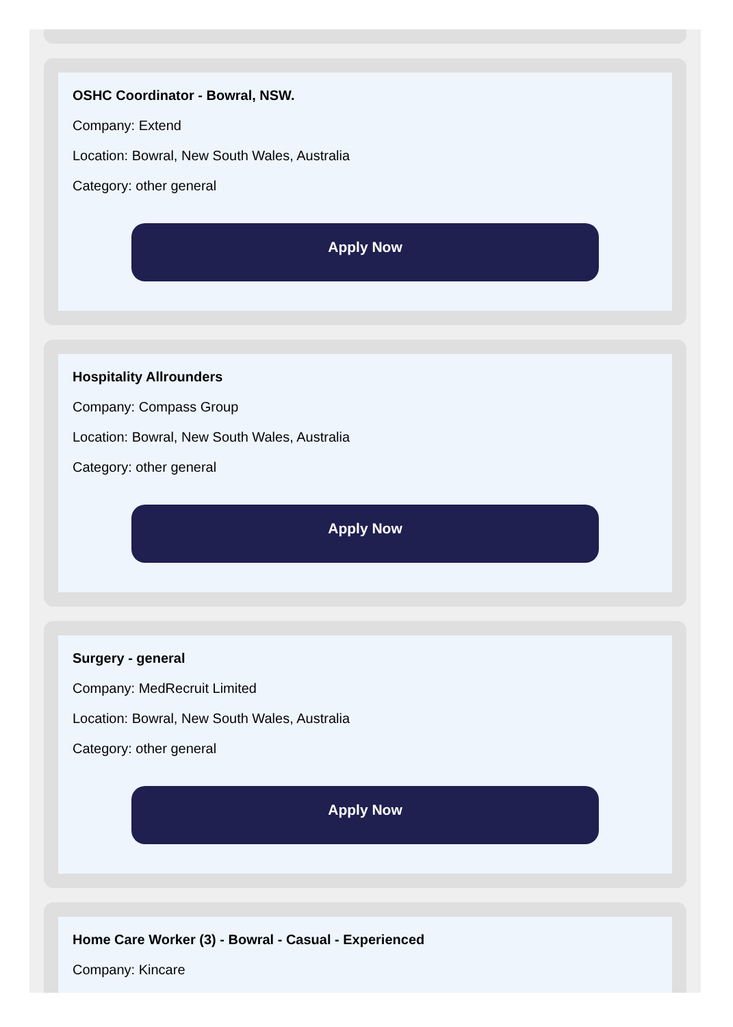OSHC Coordinator - Bowral, NSW.
Company: Extend
Location: Bowral, New South Wales, Australia
Category: other general
Apply Now
Hospitality Allrounders
Company: Compass Group
Location: Bowral, New South Wales, Australia
Category: other general
Apply Now
Surgery - general
Company: MedRecruit Limited
Location: Bowral, New South Wales, Australia
Category: other general
Apply Now
Home Care Worker (3) - Bowral - Casual - Experienced
Company: Kincare